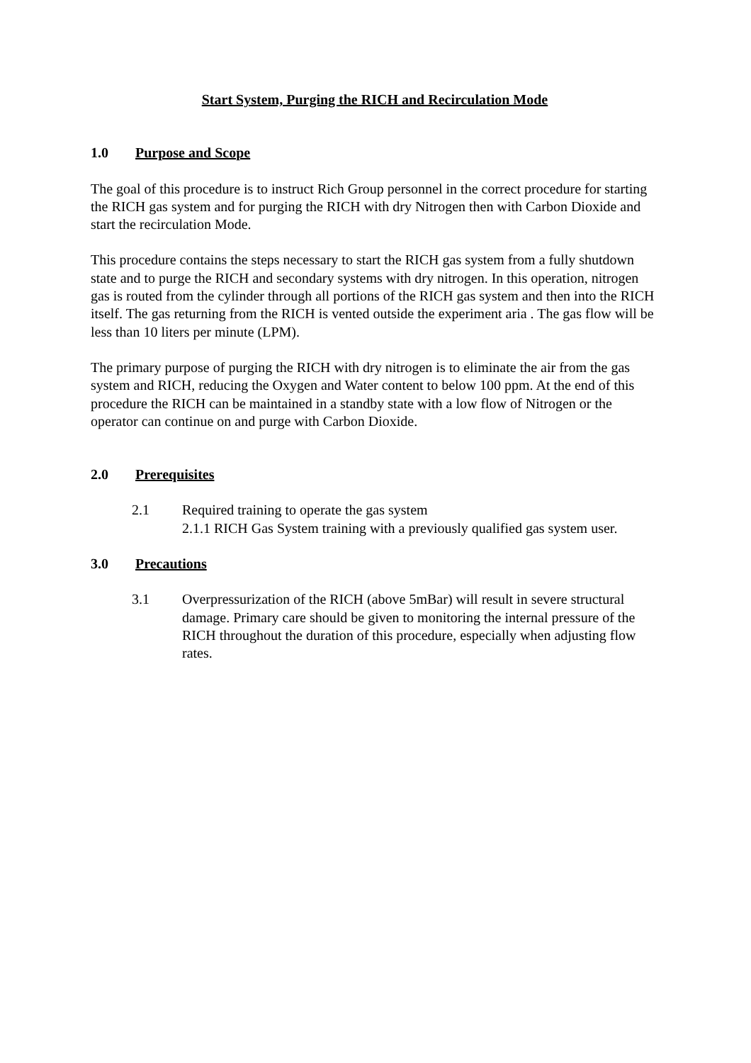Start System, Purging the RICH and Recirculation Mode
1.0 Purpose and Scope
The goal of this procedure is to instruct Rich Group personnel in the correct procedure for starting the RICH gas system and for purging the RICH with dry Nitrogen then with Carbon Dioxide and start the recirculation Mode.
This procedure contains the steps necessary to start the RICH gas system from a fully shutdown state and to purge the RICH and secondary systems with dry nitrogen. In this operation, nitrogen gas is routed from the cylinder through all portions of the RICH gas system and then into the RICH itself. The gas returning from the RICH is vented outside the experiment aria . The gas flow will be less than 10 liters per minute (LPM).
The primary purpose of purging the RICH with dry nitrogen is to eliminate the air from the gas system and RICH, reducing the Oxygen and Water content to below 100 ppm. At the end of this procedure the RICH can be maintained in a standby state with a low flow of Nitrogen or the operator can continue on and purge with Carbon Dioxide.
2.0 Prerequisites
2.1 Required training to operate the gas system
2.1.1 RICH Gas System training with a previously qualified gas system user.
3.0 Precautions
3.1 Overpressurization of the RICH (above 5mBar) will result in severe structural damage. Primary care should be given to monitoring the internal pressure of the RICH throughout the duration of this procedure, especially when adjusting flow rates.